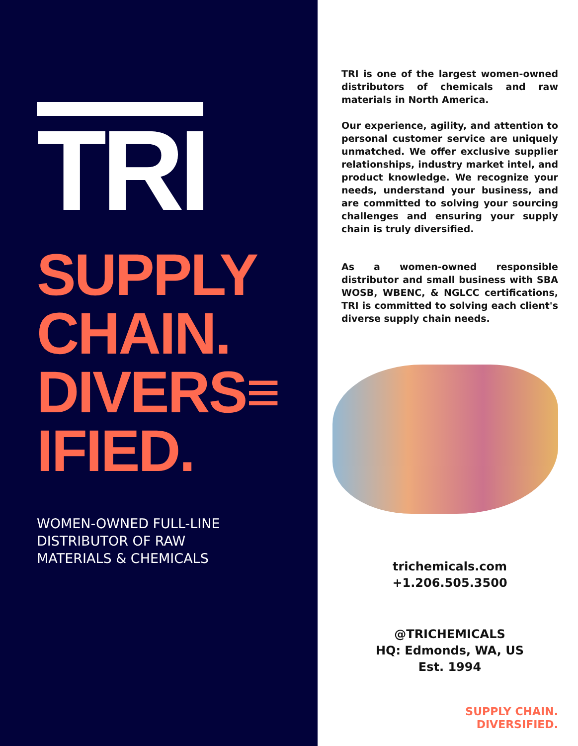TRI
SUPPLY
CHAIN.
DIVERS≡
IFIED.
WOMEN-OWNED FULL-LINE
DISTRIBUTOR OF RAW
MATERIALS & CHEMICALS
TRI is one of the largest women-owned distributors of chemicals and raw materials in North America.
Our experience, agility, and attention to personal customer service are uniquely unmatched. We offer exclusive supplier relationships, industry market intel, and product knowledge. We recognize your needs, understand your business, and are committed to solving your sourcing challenges and ensuring your supply chain is truly diversified.
As a women-owned responsible distributor and small business with SBA WOSB, WBENC, & NGLCC certifications, TRI is committed to solving each client's diverse supply chain needs.
trichemicals.com
+1.206.505.3500
@TRICHEMICALS
HQ: Edmonds, WA, US
Est. 1994
SUPPLY CHAIN.
DIVERSIFIED.